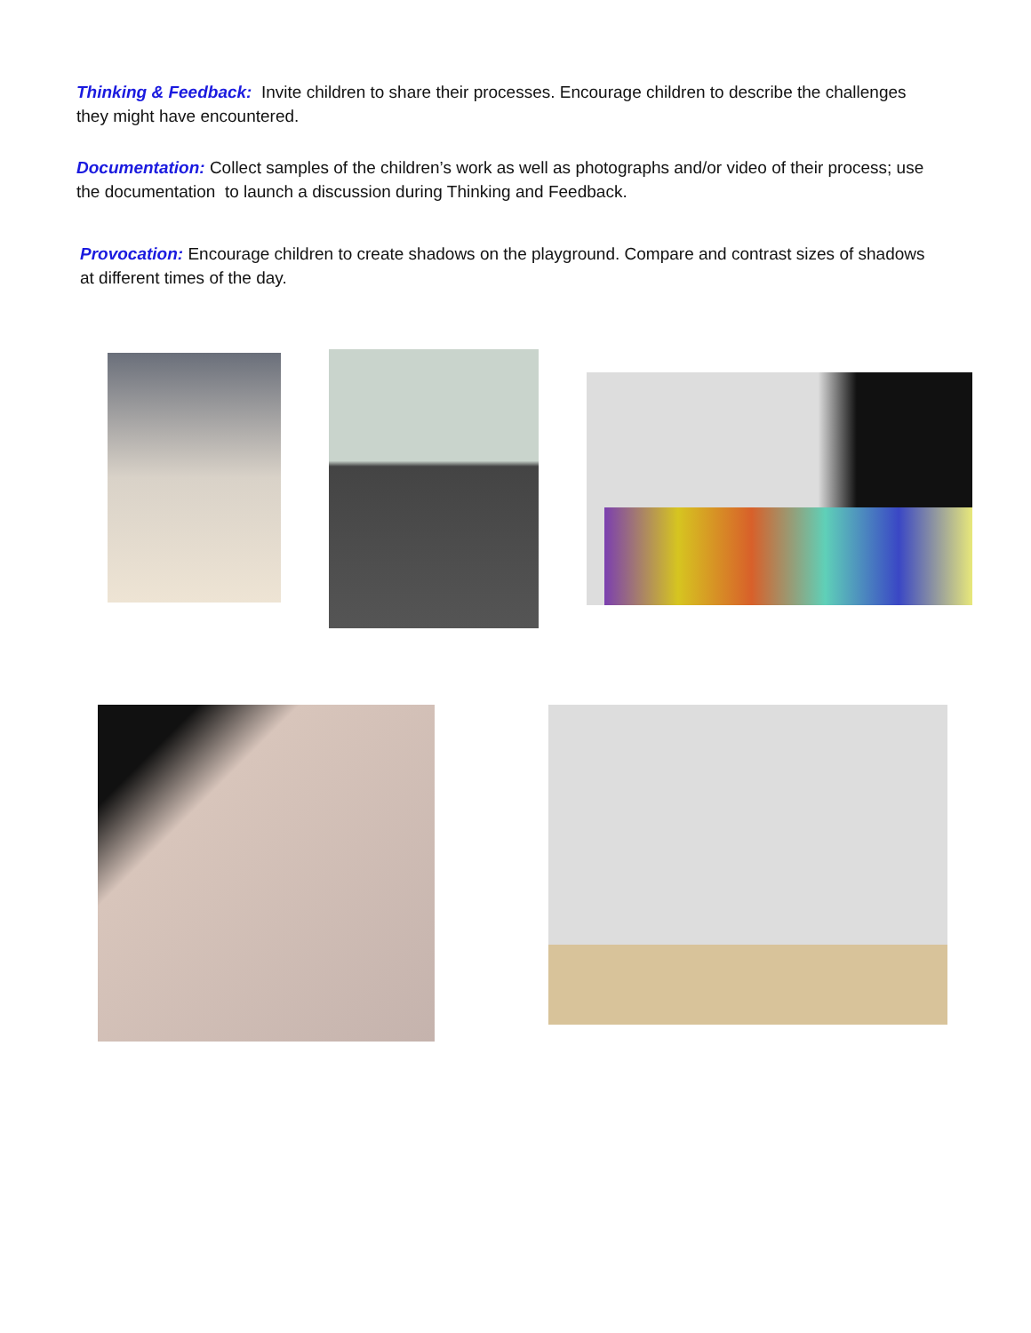Thinking & Feedback: Invite children to share their processes. Encourage children to describe the challenges they might have encountered.
Documentation: Collect samples of the children’s work as well as photographs and/or video of their process; use the documentation to launch a discussion during Thinking and Feedback.
Provocation: Encourage children to create shadows on the playground. Compare and contrast sizes of shadows at different times of the day.